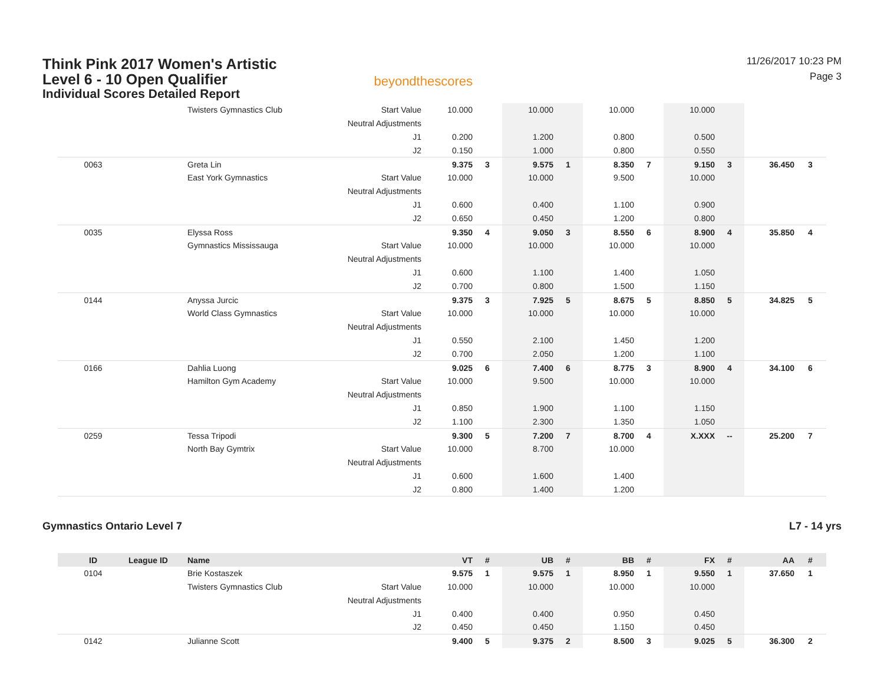Think Pink 2017 Women's Artistic
Level 6 - 10 Open Qualifier
Individual Scores Detailed Report
beyondthescores
11/26/2017 10:23 PM
Page 3
| | | Twisters Gymnastics Club | Start Value | 10.000 | | 10.000 | | 10.000 | | 10.000 | | | |
| | | | Neutral Adjustments | | | | | | | | | | |
| | | | J1 | 0.200 | | 1.200 | | 0.800 | | 0.500 | | | |
| | | | J2 | 0.150 | | 1.000 | | 0.800 | | 0.550 | | | |
| 0063 | | Greta Lin | | 9.375 | 3 | 9.575 | 1 | 8.350 | 7 | 9.150 | 3 | 36.450 | 3 |
| | | East York Gymnastics | Start Value | 10.000 | | 10.000 | | 9.500 | | 10.000 | | | |
| | | | Neutral Adjustments | | | | | | | | | | |
| | | | J1 | 0.600 | | 0.400 | | 1.100 | | 0.900 | | | |
| | | | J2 | 0.650 | | 0.450 | | 1.200 | | 0.800 | | | |
| 0035 | | Elyssa Ross | | 9.350 | 4 | 9.050 | 3 | 8.550 | 6 | 8.900 | 4 | 35.850 | 4 |
| | | Gymnastics Mississauga | Start Value | 10.000 | | 10.000 | | 10.000 | | 10.000 | | | |
| | | | Neutral Adjustments | | | | | | | | | | |
| | | | J1 | 0.600 | | 1.100 | | 1.400 | | 1.050 | | | |
| | | | J2 | 0.700 | | 0.800 | | 1.500 | | 1.150 | | | |
| 0144 | | Anyssa Jurcic | | 9.375 | 3 | 7.925 | 5 | 8.675 | 5 | 8.850 | 5 | 34.825 | 5 |
| | | World Class Gymnastics | Start Value | 10.000 | | 10.000 | | 10.000 | | 10.000 | | | |
| | | | Neutral Adjustments | | | | | | | | | | |
| | | | J1 | 0.550 | | 2.100 | | 1.450 | | 1.200 | | | |
| | | | J2 | 0.700 | | 2.050 | | 1.200 | | 1.100 | | | |
| 0166 | | Dahlia Luong | | 9.025 | 6 | 7.400 | 6 | 8.775 | 3 | 8.900 | 4 | 34.100 | 6 |
| | | Hamilton Gym Academy | Start Value | 10.000 | | 9.500 | | 10.000 | | 10.000 | | | |
| | | | Neutral Adjustments | | | | | | | | | | |
| | | | J1 | 0.850 | | 1.900 | | 1.100 | | 1.150 | | | |
| | | | J2 | 1.100 | | 2.300 | | 1.350 | | 1.050 | | | |
| 0259 | | Tessa Tripodi | | 9.300 | 5 | 7.200 | 7 | 8.700 | 4 | X.XXX | -- | 25.200 | 7 |
| | | North Bay Gymtrix | Start Value | 10.000 | | 8.700 | | 10.000 | | | | | |
| | | | Neutral Adjustments | | | | | | | | | | |
| | | | J1 | 0.600 | | 1.600 | | 1.400 | | | | | |
| | | | J2 | 0.800 | | 1.400 | | 1.200 | | | | | |
Gymnastics Ontario Level 7 L7 - 14 yrs
| ID | League ID | Name | | VT | # | UB | # | BB | # | FX | # | AA | # |
| --- | --- | --- | --- | --- | --- | --- | --- | --- | --- | --- | --- | --- | --- |
| 0104 | | Brie Kostaszek | | 9.575 | 1 | 9.575 | 1 | 8.950 | 1 | 9.550 | 1 | 37.650 | 1 |
| | | Twisters Gymnastics Club | Start Value | 10.000 | | 10.000 | | 10.000 | | 10.000 | | | |
| | | | Neutral Adjustments | | | | | | | | | | |
| | | | J1 | 0.400 | | 0.400 | | 0.950 | | 0.450 | | | |
| | | | J2 | 0.450 | | 0.450 | | 1.150 | | 0.450 | | | |
| 0142 | | Julianne Scott | | 9.400 | 5 | 9.375 | 2 | 8.500 | 3 | 9.025 | 5 | 36.300 | 2 |